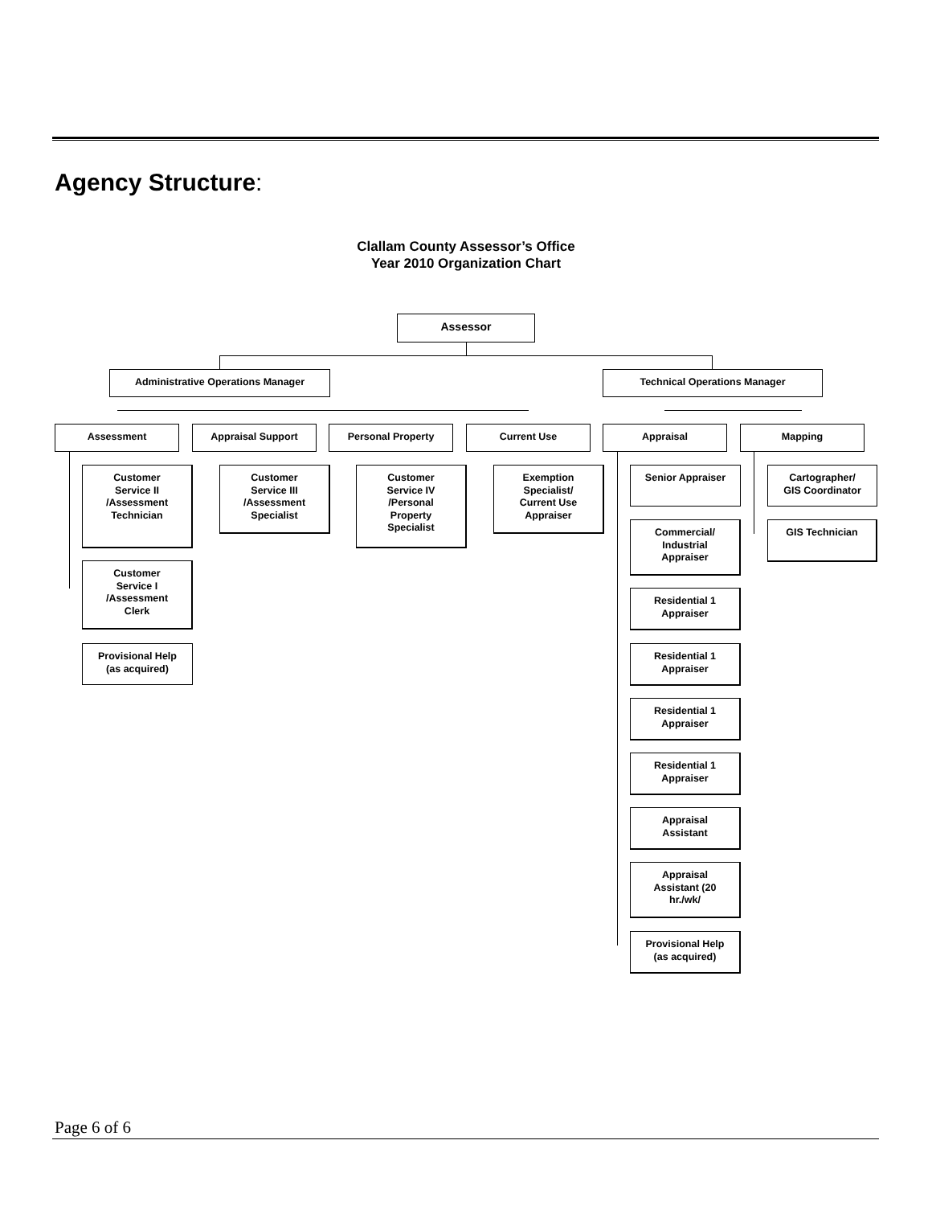Agency Structure:
Clallam County Assessor’s Office
Year 2010 Organization Chart
Assessor
Administrative Operations Manager Technical Operations Manager
Assessment Appraisal Support Personal Property Current Use Appraisal Mapping
Customer
Service II
/Assessment
Technician
Customer
Service I
/Assessment
Clerk
Provisional Help
(as acquired)
Customer
Service III
/Assessment
Specialist
Customer
Service IV
/Personal
Property
Specialist
Exemption
Specialist/
Current Use
Appraiser
Senior Appraiser
Commercial/
Industrial
Appraiser
Residential 1
Appraiser
Residential 1
Appraiser
Residential 1
Appraiser
Residential 1
Appraiser
Appraisal
Assistant
Appraisal
Assistant (20
hr./wk/
Provisional Help
(as acquired)
Cartographer/
GIS Coordinator
GIS Technician
Page 6 of 6